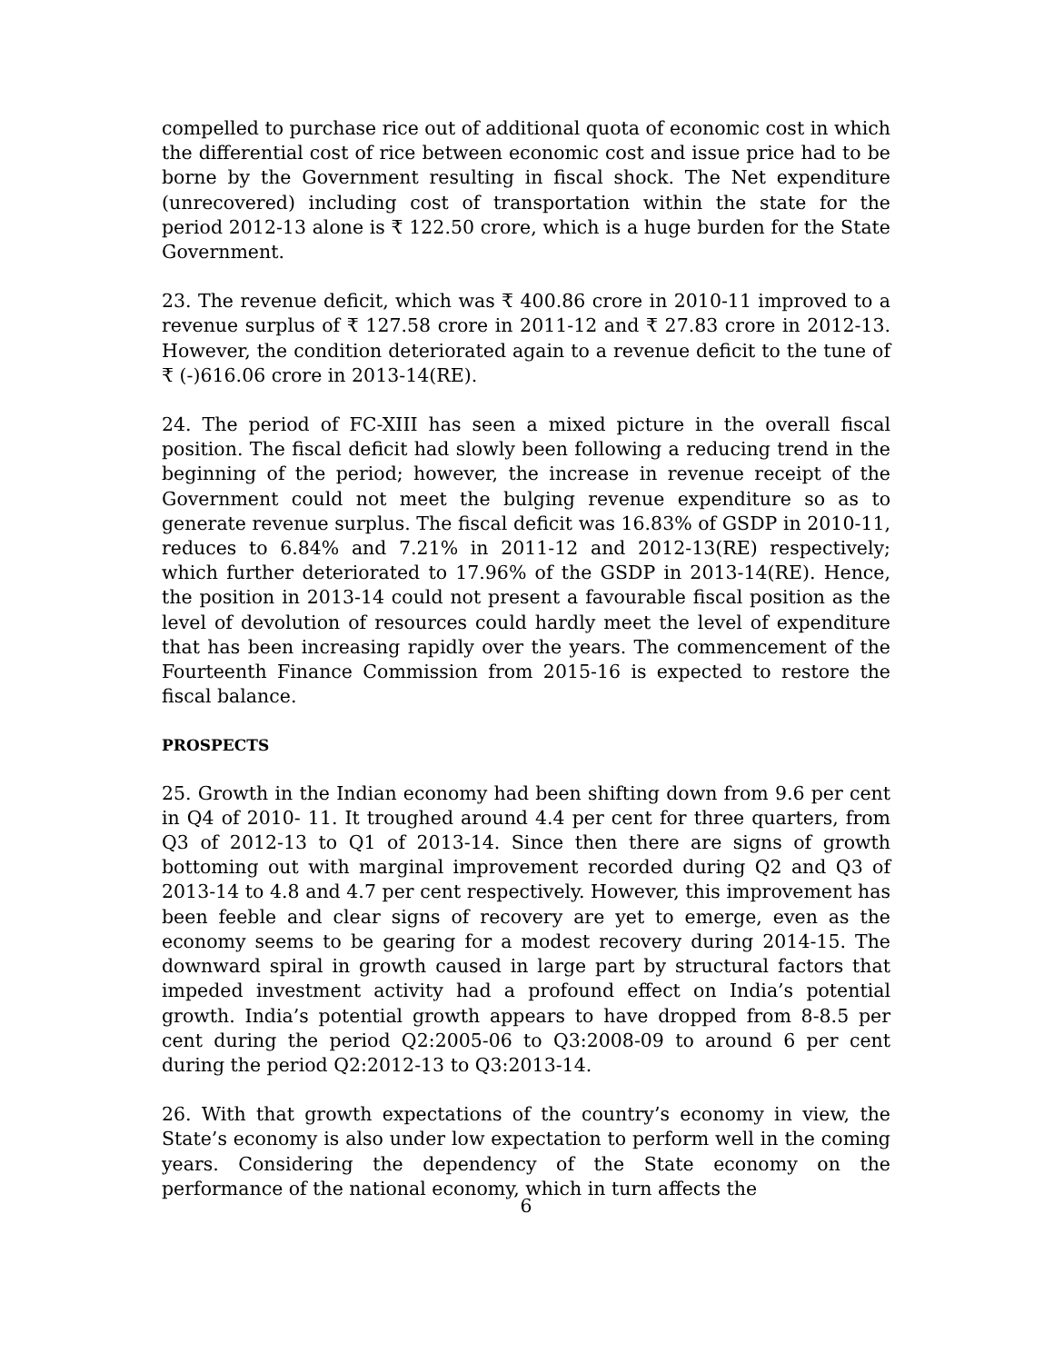compelled to purchase rice out of additional quota of economic cost in which the differential cost of rice between economic cost and issue price had to be borne by the Government resulting in fiscal shock. The Net expenditure (unrecovered) including cost of transportation within the state for the period 2012-13 alone is ₹ 122.50 crore, which is a huge burden for the State Government.
23. The revenue deficit, which was ₹ 400.86 crore in 2010-11 improved to a revenue surplus of ₹ 127.58 crore in 2011-12 and ₹ 27.83 crore in 2012-13. However, the condition deteriorated again to a revenue deficit to the tune of ₹ (-)616.06 crore in 2013-14(RE).
24. The period of FC-XIII has seen a mixed picture in the overall fiscal position. The fiscal deficit had slowly been following a reducing trend in the beginning of the period; however, the increase in revenue receipt of the Government could not meet the bulging revenue expenditure so as to generate revenue surplus. The fiscal deficit was 16.83% of GSDP in 2010-11, reduces to 6.84% and 7.21% in 2011-12 and 2012-13(RE) respectively; which further deteriorated to 17.96% of the GSDP in 2013-14(RE). Hence, the position in 2013-14 could not present a favourable fiscal position as the level of devolution of resources could hardly meet the level of expenditure that has been increasing rapidly over the years. The commencement of the Fourteenth Finance Commission from 2015-16 is expected to restore the fiscal balance.
PROSPECTS
25. Growth in the Indian economy had been shifting down from 9.6 per cent in Q4 of 2010- 11. It troughed around 4.4 per cent for three quarters, from Q3 of 2012-13 to Q1 of 2013-14. Since then there are signs of growth bottoming out with marginal improvement recorded during Q2 and Q3 of 2013-14 to 4.8 and 4.7 per cent respectively. However, this improvement has been feeble and clear signs of recovery are yet to emerge, even as the economy seems to be gearing for a modest recovery during 2014-15. The downward spiral in growth caused in large part by structural factors that impeded investment activity had a profound effect on India’s potential growth. India’s potential growth appears to have dropped from 8-8.5 per cent during the period Q2:2005-06 to Q3:2008-09 to around 6 per cent during the period Q2:2012-13 to Q3:2013-14.
26. With that growth expectations of the country’s economy in view, the State’s economy is also under low expectation to perform well in the coming years. Considering the dependency of the State economy on the performance of the national economy, which in turn affects the
6